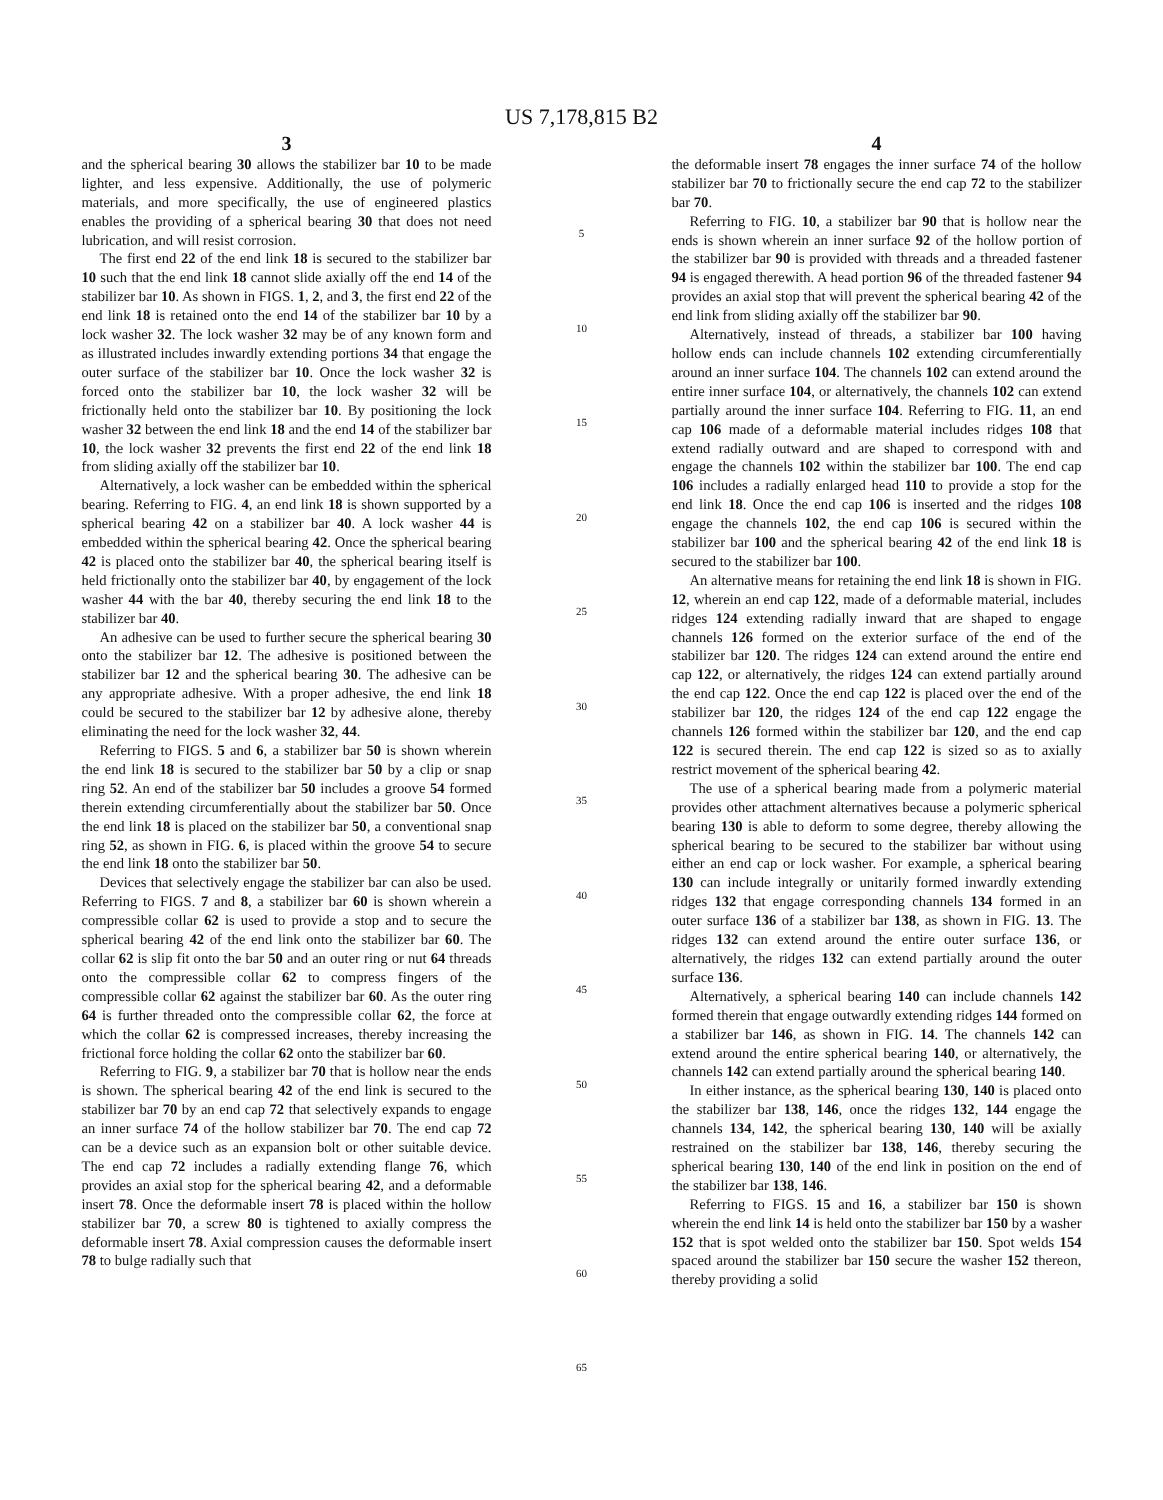US 7,178,815 B2
3
and the spherical bearing 30 allows the stabilizer bar 10 to be made lighter, and less expensive. Additionally, the use of polymeric materials, and more specifically, the use of engineered plastics enables the providing of a spherical bearing 30 that does not need lubrication, and will resist corrosion.
The first end 22 of the end link 18 is secured to the stabilizer bar 10 such that the end link 18 cannot slide axially off the end 14 of the stabilizer bar 10. As shown in FIGS. 1, 2, and 3, the first end 22 of the end link 18 is retained onto the end 14 of the stabilizer bar 10 by a lock washer 32. The lock washer 32 may be of any known form and as illustrated includes inwardly extending portions 34 that engage the outer surface of the stabilizer bar 10. Once the lock washer 32 is forced onto the stabilizer bar 10, the lock washer 32 will be frictionally held onto the stabilizer bar 10. By positioning the lock washer 32 between the end link 18 and the end 14 of the stabilizer bar 10, the lock washer 32 prevents the first end 22 of the end link 18 from sliding axially off the stabilizer bar 10.
Alternatively, a lock washer can be embedded within the spherical bearing. Referring to FIG. 4, an end link 18 is shown supported by a spherical bearing 42 on a stabilizer bar 40. A lock washer 44 is embedded within the spherical bearing 42. Once the spherical bearing 42 is placed onto the stabilizer bar 40, the spherical bearing itself is held frictionally onto the stabilizer bar 40, by engagement of the lock washer 44 with the bar 40, thereby securing the end link 18 to the stabilizer bar 40.
An adhesive can be used to further secure the spherical bearing 30 onto the stabilizer bar 12. The adhesive is positioned between the stabilizer bar 12 and the spherical bearing 30. The adhesive can be any appropriate adhesive. With a proper adhesive, the end link 18 could be secured to the stabilizer bar 12 by adhesive alone, thereby eliminating the need for the lock washer 32, 44.
Referring to FIGS. 5 and 6, a stabilizer bar 50 is shown wherein the end link 18 is secured to the stabilizer bar 50 by a clip or snap ring 52. An end of the stabilizer bar 50 includes a groove 54 formed therein extending circumferentially about the stabilizer bar 50. Once the end link 18 is placed on the stabilizer bar 50, a conventional snap ring 52, as shown in FIG. 6, is placed within the groove 54 to secure the end link 18 onto the stabilizer bar 50.
Devices that selectively engage the stabilizer bar can also be used. Referring to FIGS. 7 and 8, a stabilizer bar 60 is shown wherein a compressible collar 62 is used to provide a stop and to secure the spherical bearing 42 of the end link onto the stabilizer bar 60. The collar 62 is slip fit onto the bar 50 and an outer ring or nut 64 threads onto the compressible collar 62 to compress fingers of the compressible collar 62 against the stabilizer bar 60. As the outer ring 64 is further threaded onto the compressible collar 62, the force at which the collar 62 is compressed increases, thereby increasing the frictional force holding the collar 62 onto the stabilizer bar 60.
Referring to FIG. 9, a stabilizer bar 70 that is hollow near the ends is shown. The spherical bearing 42 of the end link is secured to the stabilizer bar 70 by an end cap 72 that selectively expands to engage an inner surface 74 of the hollow stabilizer bar 70. The end cap 72 can be a device such as an expansion bolt or other suitable device. The end cap 72 includes a radially extending flange 76, which provides an axial stop for the spherical bearing 42, and a deformable insert 78. Once the deformable insert 78 is placed within the hollow stabilizer bar 70, a screw 80 is tightened to axially compress the deformable insert 78. Axial compression causes the deformable insert 78 to bulge radially such that
5
10
15
20
25
30
35
40
45
50
55
60
65
4
the deformable insert 78 engages the inner surface 74 of the hollow stabilizer bar 70 to frictionally secure the end cap 72 to the stabilizer bar 70.
Referring to FIG. 10, a stabilizer bar 90 that is hollow near the ends is shown wherein an inner surface 92 of the hollow portion of the stabilizer bar 90 is provided with threads and a threaded fastener 94 is engaged therewith. A head portion 96 of the threaded fastener 94 provides an axial stop that will prevent the spherical bearing 42 of the end link from sliding axially off the stabilizer bar 90.
Alternatively, instead of threads, a stabilizer bar 100 having hollow ends can include channels 102 extending circumferentially around an inner surface 104. The channels 102 can extend around the entire inner surface 104, or alternatively, the channels 102 can extend partially around the inner surface 104. Referring to FIG. 11, an end cap 106 made of a deformable material includes ridges 108 that extend radially outward and are shaped to correspond with and engage the channels 102 within the stabilizer bar 100. The end cap 106 includes a radially enlarged head 110 to provide a stop for the end link 18. Once the end cap 106 is inserted and the ridges 108 engage the channels 102, the end cap 106 is secured within the stabilizer bar 100 and the spherical bearing 42 of the end link 18 is secured to the stabilizer bar 100.
An alternative means for retaining the end link 18 is shown in FIG. 12, wherein an end cap 122, made of a deformable material, includes ridges 124 extending radially inward that are shaped to engage channels 126 formed on the exterior surface of the end of the stabilizer bar 120. The ridges 124 can extend around the entire end cap 122, or alternatively, the ridges 124 can extend partially around the end cap 122. Once the end cap 122 is placed over the end of the stabilizer bar 120, the ridges 124 of the end cap 122 engage the channels 126 formed within the stabilizer bar 120, and the end cap 122 is secured therein. The end cap 122 is sized so as to axially restrict movement of the spherical bearing 42.
The use of a spherical bearing made from a polymeric material provides other attachment alternatives because a polymeric spherical bearing 130 is able to deform to some degree, thereby allowing the spherical bearing to be secured to the stabilizer bar without using either an end cap or lock washer. For example, a spherical bearing 130 can include integrally or unitarily formed inwardly extending ridges 132 that engage corresponding channels 134 formed in an outer surface 136 of a stabilizer bar 138, as shown in FIG. 13. The ridges 132 can extend around the entire outer surface 136, or alternatively, the ridges 132 can extend partially around the outer surface 136.
Alternatively, a spherical bearing 140 can include channels 142 formed therein that engage outwardly extending ridges 144 formed on a stabilizer bar 146, as shown in FIG. 14. The channels 142 can extend around the entire spherical bearing 140, or alternatively, the channels 142 can extend partially around the spherical bearing 140.
In either instance, as the spherical bearing 130, 140 is placed onto the stabilizer bar 138, 146, once the ridges 132, 144 engage the channels 134, 142, the spherical bearing 130, 140 will be axially restrained on the stabilizer bar 138, 146, thereby securing the spherical bearing 130, 140 of the end link in position on the end of the stabilizer bar 138, 146.
Referring to FIGS. 15 and 16, a stabilizer bar 150 is shown wherein the end link 14 is held onto the stabilizer bar 150 by a washer 152 that is spot welded onto the stabilizer bar 150. Spot welds 154 spaced around the stabilizer bar 150 secure the washer 152 thereon, thereby providing a solid